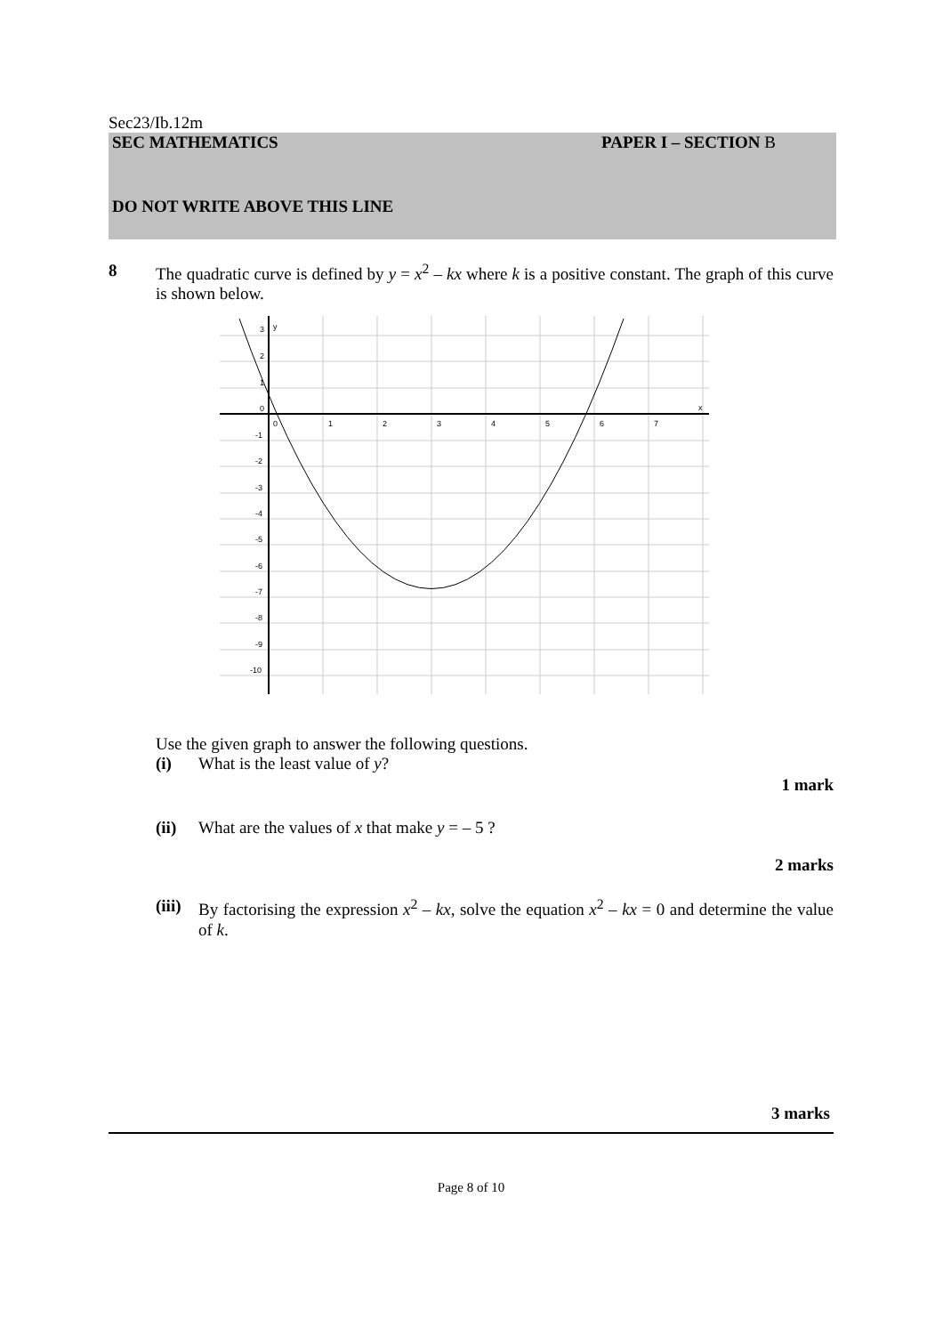Sec23/Ib.12m
SEC MATHEMATICS PAPER I – SECTION B
DO NOT WRITE ABOVE THIS LINE
8 The quadratic curve is defined by y = x<sup>2</sup> – kx where k is a positive constant. The graph of this curve is shown below.
3
y
2
1
0
x
0
1
2
3
4
5
6
7
-1
-2
-3
-4
-5
-6
-7
-8
-9
-10
Use the given graph to answer the following questions.
(i) What is the least value of y?
1 mark
(ii) What are the values of x that make y = – 5 ?
2 marks
(iii) By factorising the expression x<sup>2</sup> – kx, solve the equation x<sup>2</sup> – kx = 0 and determine the value of k.
3 marks
Page 8 of 10